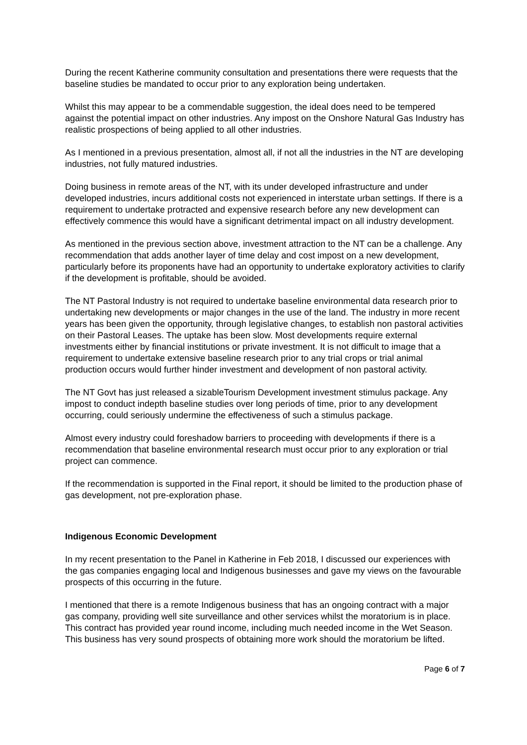During the recent Katherine community consultation and presentations there were requests that the baseline studies be mandated to occur prior to any exploration being undertaken.
Whilst this may appear to be a commendable suggestion, the ideal does need to be tempered against the potential impact on other industries. Any impost on the Onshore Natural Gas Industry has realistic prospections of being applied to all other industries.
As I mentioned in a previous presentation, almost all, if not all the industries in the NT are developing industries, not fully matured industries.
Doing business in remote areas of the NT, with its under developed infrastructure and under developed industries, incurs additional costs not experienced in interstate urban settings. If there is a requirement to undertake protracted and expensive research before any new development can effectively commence this would have a significant detrimental impact on all industry development.
As mentioned in the previous section above, investment attraction to the NT can be a challenge. Any recommendation that adds another layer of time delay and cost impost on a new development, particularly before its proponents have had an opportunity to undertake exploratory activities to clarify if the development is profitable, should be avoided.
The NT Pastoral Industry is not required to undertake baseline environmental data research prior to undertaking new developments or major changes in the use of the land. The industry in more recent years has been given the opportunity, through legislative changes, to establish non pastoral activities on their Pastoral Leases. The uptake has been slow. Most developments require external investments either by financial institutions or private investment. It is not difficult to image that a requirement to undertake extensive baseline research prior to any trial crops or trial animal production occurs would further hinder investment and development of non pastoral activity.
The NT Govt has just released a sizableTourism Development investment stimulus package. Any impost to conduct indepth baseline studies over long periods of time, prior to any development occurring, could seriously undermine the effectiveness of such a stimulus package.
Almost every industry could foreshadow barriers to proceeding with developments if there is a recommendation that baseline environmental research must occur prior to any exploration or trial project can commence.
If the recommendation is supported in the Final report, it should be limited to the production phase of gas development, not pre-exploration phase.
Indigenous Economic Development
In my recent presentation to the Panel in Katherine in Feb 2018, I discussed our experiences with the gas companies engaging local and Indigenous businesses and gave my views on the favourable prospects of this occurring in the future.
I mentioned that there is a remote Indigenous business that has an ongoing contract with a major gas company, providing well site surveillance and other services whilst the moratorium is in place. This contract has provided year round income, including much needed income in the Wet Season. This business has very sound prospects of obtaining more work should the moratorium be lifted.
Page 6 of 7